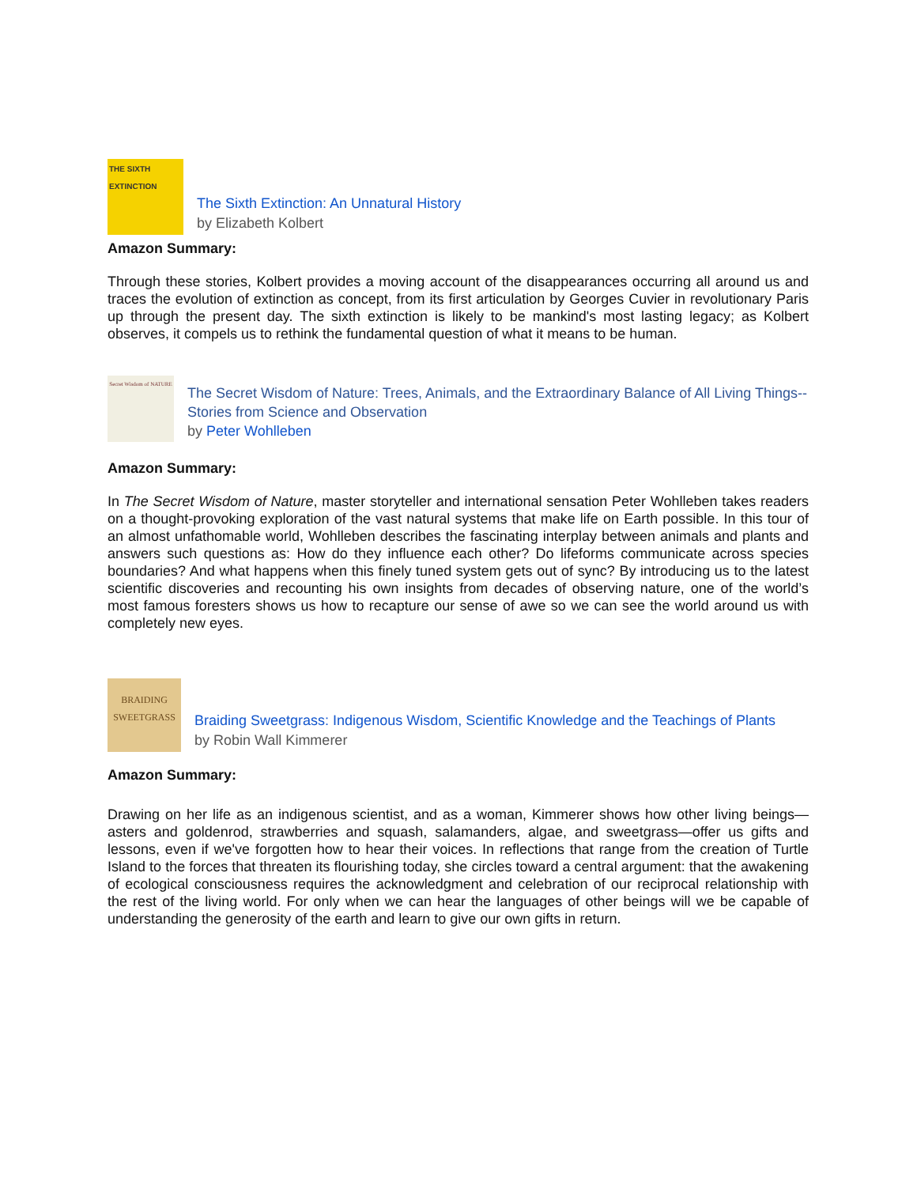THE SIXTH EXTINCTION
The Sixth Extinction: An Unnatural History
by Elizabeth Kolbert
Amazon Summary:
Through these stories, Kolbert provides a moving account of the disappearances occurring all around us and traces the evolution of extinction as concept, from its first articulation by Georges Cuvier in revolutionary Paris up through the present day. The sixth extinction is likely to be mankind's most lasting legacy; as Kolbert observes, it compels us to rethink the fundamental question of what it means to be human.
Secret Wisdom of NATURE
The Secret Wisdom of Nature: Trees, Animals, and the Extraordinary Balance of All Living Things--Stories from Science and Observation
by Peter Wohlleben
Amazon Summary:
In The Secret Wisdom of Nature, master storyteller and international sensation Peter Wohlleben takes readers on a thought-provoking exploration of the vast natural systems that make life on Earth possible. In this tour of an almost unfathomable world, Wohlleben describes the fascinating interplay between animals and plants and answers such questions as: How do they influence each other? Do lifeforms communicate across species boundaries? And what happens when this finely tuned system gets out of sync? By introducing us to the latest scientific discoveries and recounting his own insights from decades of observing nature, one of the world’s most famous foresters shows us how to recapture our sense of awe so we can see the world around us with completely new eyes.
BRAIDING SWEETGRASS
Braiding Sweetgrass: Indigenous Wisdom, Scientific Knowledge and the Teachings of Plants
by Robin Wall Kimmerer
Amazon Summary:
Drawing on her life as an indigenous scientist, and as a woman, Kimmerer shows how other living beings—asters and goldenrod, strawberries and squash, salamanders, algae, and sweetgrass—offer us gifts and lessons, even if we've forgotten how to hear their voices. In reflections that range from the creation of Turtle Island to the forces that threaten its flourishing today, she circles toward a central argument: that the awakening of ecological consciousness requires the acknowledgment and celebration of our reciprocal relationship with the rest of the living world. For only when we can hear the languages of other beings will we be capable of understanding the generosity of the earth and learn to give our own gifts in return.